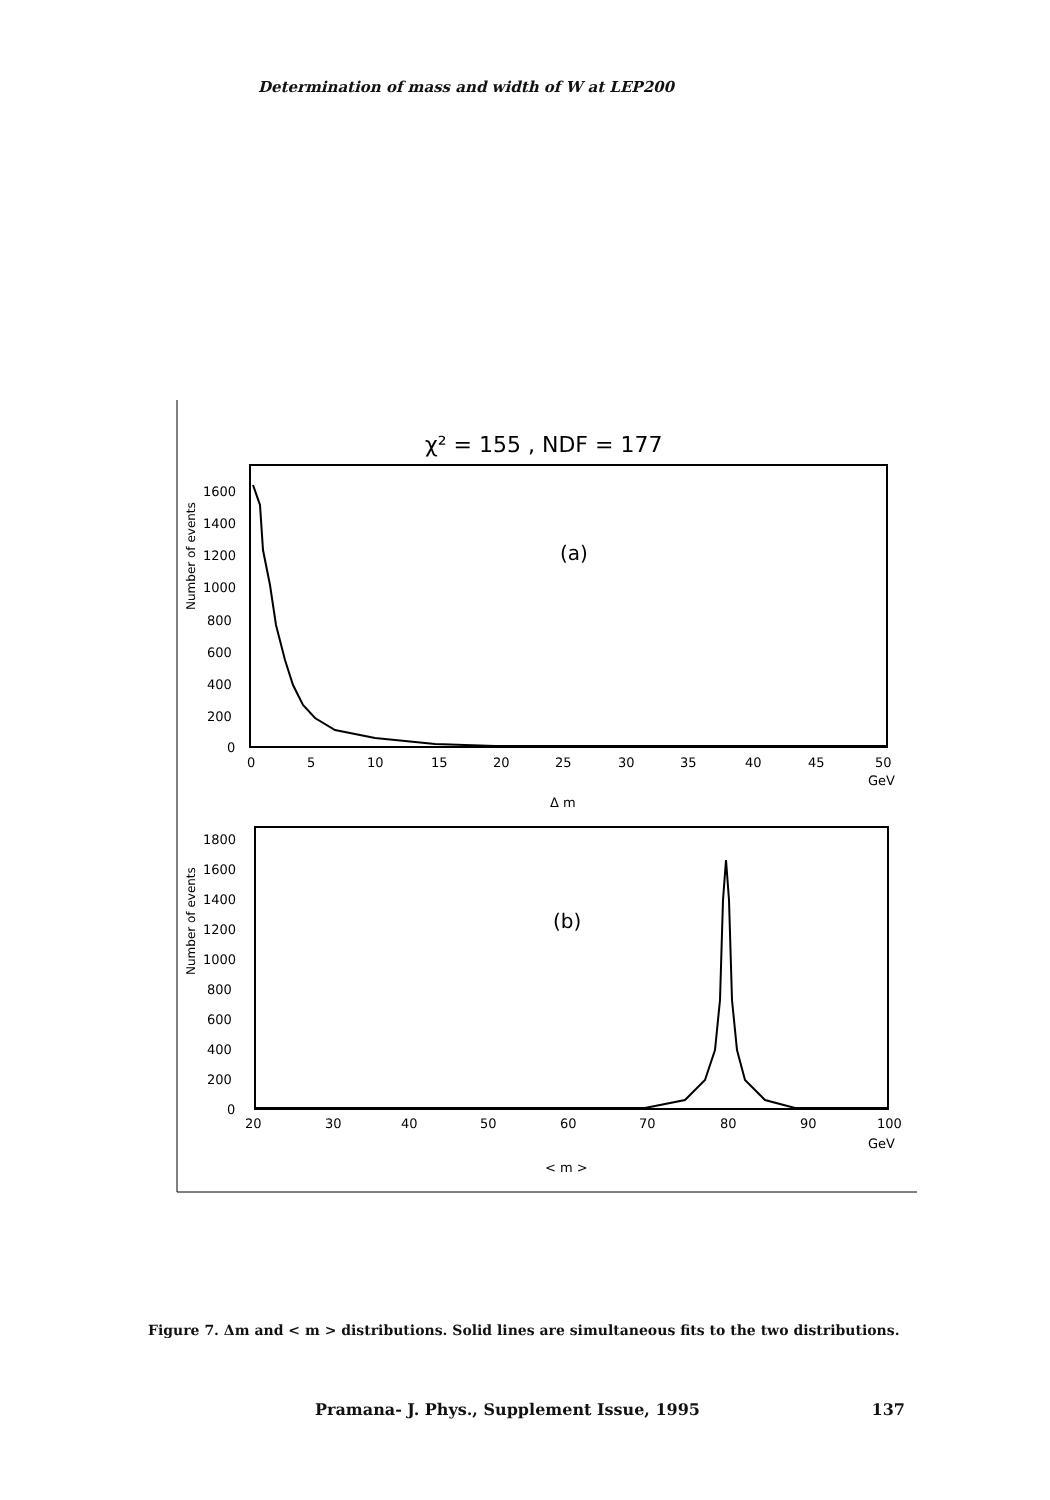Determination of mass and width of W at LEP200
χ² = 155 , NDF = 177
(a)
1600
1400
1200
1000
800
600
400
200
0
0
5
10
15
20
25
30
35
40
45
50
GeV
Δ m
Number of events
(b)
1800
1600
1400
1200
1000
800
600
400
200
0
20
30
40
50
60
70
80
90
100
GeV
< m >
Number of events
Figure 7. Δm and < m > distributions. Solid lines are simultaneous fits to the two distributions.
Pramana- J. Phys., Supplement Issue, 1995 137